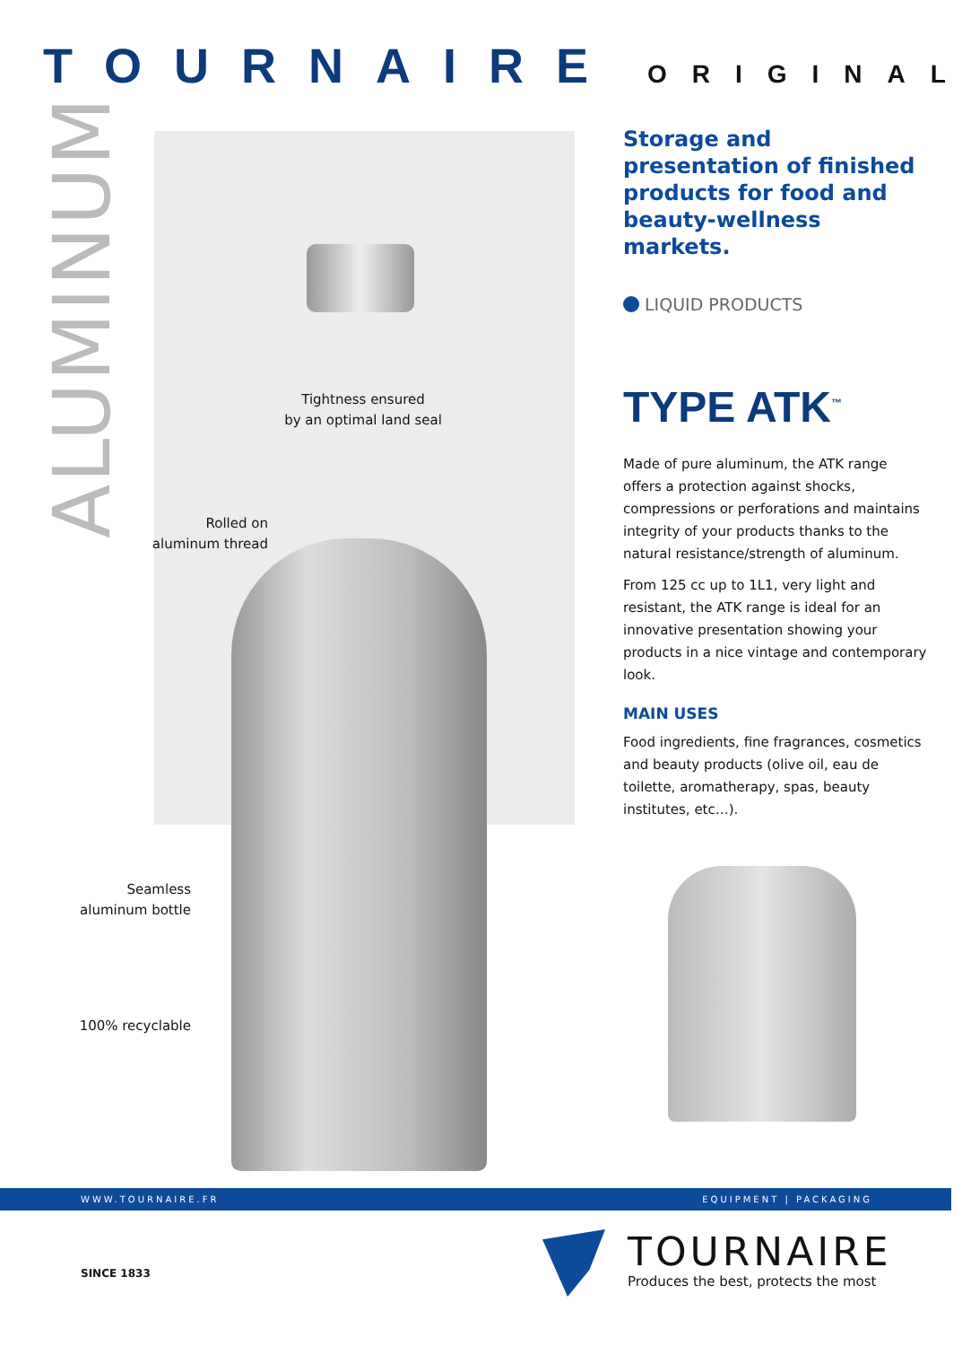TOURNAIRE ORIGINAL
ALUMINUM
Tightness ensured
by an optimal land seal
Rolled on
aluminum thread
Seamless
aluminum bottle
100% recyclable
Storage and presentation of finished products for food and beauty-wellness markets.
LIQUID PRODUCTS
TYPE ATK<sup>™</sup>
Made of pure aluminum, the ATK range offers a protection against shocks, compressions or perforations and maintains integrity of your products thanks to the natural resistance/strength of aluminum.
From 125 cc up to 1L1, very light and resistant, the ATK range is ideal for an innovative presentation showing your products in a nice vintage and contemporary look.
MAIN USES
Food ingredients, fine fragrances, cosmetics and beauty products (olive oil, eau de toilette, aromatherapy, spas, beauty institutes, etc…).
WWW.TOURNAIRE.FR EQUIPMENT | PACKAGING
SINCE 1833
TOURNAIRE
Produces the best, protects the most